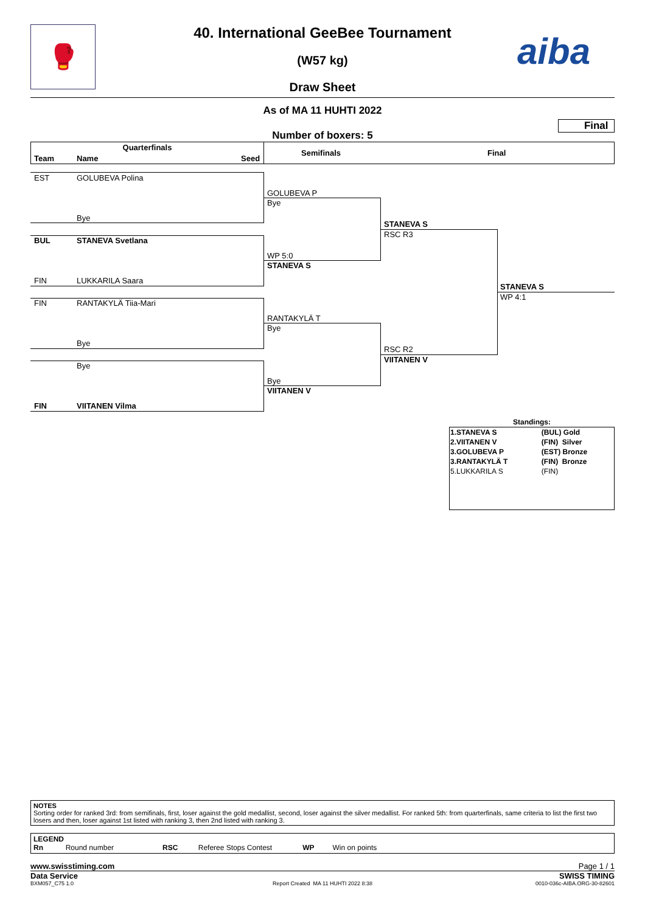🥊 aiba
40. International GeeBee Tournament
(W57 kg)
Draw Sheet
As of MA 11 HUHTI 2022
Final
Number of boxers: 5
Quarterfinals
Team Name Seed
Semifinals Final
EST GOLUBEVA Polina
Bye
BUL STANEVA Svetlana
FIN LUKKARILA Saara
FIN RANTAKYLÄ Tiia-Mari
Bye
Bye
FIN VIITANEN Vilma
GOLUBEVA P
Bye
WP 5:0
STANEVA S
RANTAKYLÄ T
Bye
Bye
VIITANEN V
STANEVA S
RSC R3
RSC R2
VIITANEN V
STANEVA S
WP 4:1
Standings:
| 1.STANEVA S | (BUL) Gold |
| 2.VIITANEN V | (FIN) Silver |
| 3.GOLUBEVA P | (EST) Bronze |
| 3.RANTAKYLÄ T | (FIN) Bronze |
| 5.LUKKARILA S | (FIN) |
NOTES
Sorting order for ranked 3rd: from semifinals, first, loser against the gold medallist, second, loser against the silver medallist. For ranked 5th: from quarterfinals, same criteria to list the first two losers and then, loser against 1st listed with ranking 3, then 2nd listed with ranking 3.
LEGEND
Rn Round number RSC Referee Stops Contest WP Win on points
www.swisstiming.com Page 1 / 1
Data Service SWISS TIMING
BXM057_C75 1.0
Report Created MA 11 HUHTI 2022 8:38 0010-036c-AIBA.ORG-30-82601